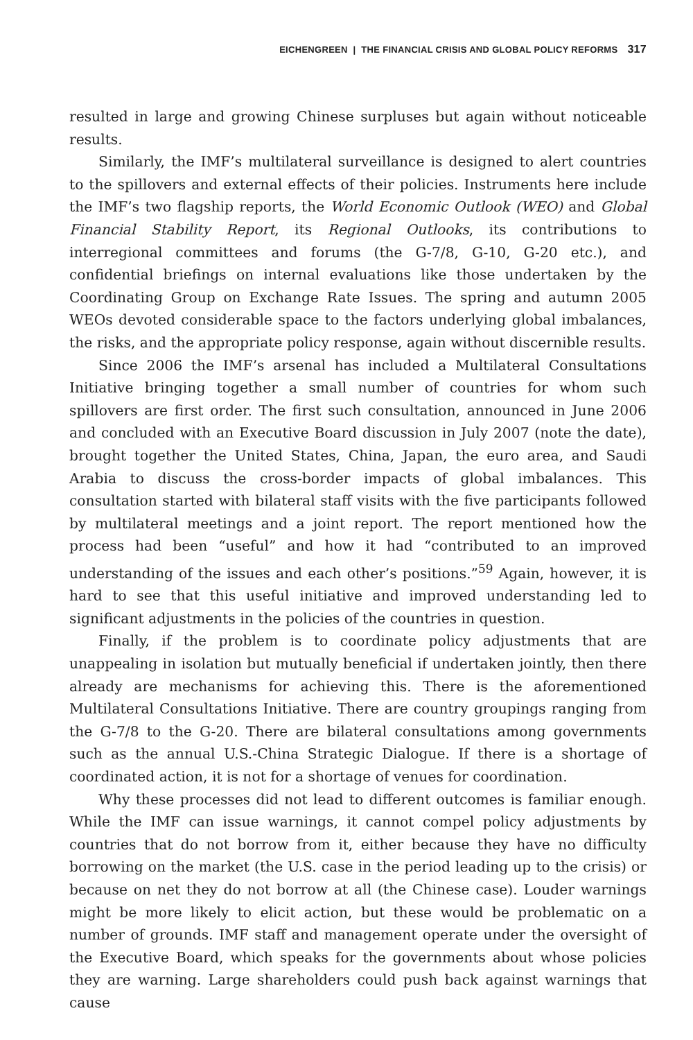EICHENGREEN | THE FINANCIAL CRISIS AND GLOBAL POLICY REFORMS 317
resulted in large and growing Chinese surpluses but again without noticeable results.
Similarly, the IMF’s multilateral surveillance is designed to alert countries to the spillovers and external effects of their policies. Instruments here include the IMF’s two flagship reports, the World Economic Outlook (WEO) and Global Financial Stability Report, its Regional Outlooks, its contributions to interregional committees and forums (the G-7/8, G-10, G-20 etc.), and confidential briefings on internal evaluations like those undertaken by the Coordinating Group on Exchange Rate Issues. The spring and autumn 2005 WEOs devoted considerable space to the factors underlying global imbalances, the risks, and the appropriate policy response, again without discernible results.
Since 2006 the IMF’s arsenal has included a Multilateral Consultations Initiative bringing together a small number of countries for whom such spillovers are first order. The first such consultation, announced in June 2006 and concluded with an Executive Board discussion in July 2007 (note the date), brought together the United States, China, Japan, the euro area, and Saudi Arabia to discuss the cross-border impacts of global imbalances. This consultation started with bilateral staff visits with the five participants followed by multilateral meetings and a joint report. The report mentioned how the process had been “useful” and how it had “contributed to an improved understanding of the issues and each other’s positions.”<sup>59</sup> Again, however, it is hard to see that this useful initiative and improved understanding led to significant adjustments in the policies of the countries in question.
Finally, if the problem is to coordinate policy adjustments that are unappealing in isolation but mutually beneficial if undertaken jointly, then there already are mechanisms for achieving this. There is the aforementioned Multilateral Consultations Initiative. There are country groupings ranging from the G-7/8 to the G-20. There are bilateral consultations among governments such as the annual U.S.-China Strategic Dialogue. If there is a shortage of coordinated action, it is not for a shortage of venues for coordination.
Why these processes did not lead to different outcomes is familiar enough. While the IMF can issue warnings, it cannot compel policy adjustments by countries that do not borrow from it, either because they have no difficulty borrowing on the market (the U.S. case in the period leading up to the crisis) or because on net they do not borrow at all (the Chinese case). Louder warnings might be more likely to elicit action, but these would be problematic on a number of grounds. IMF staff and management operate under the oversight of the Executive Board, which speaks for the governments about whose policies they are warning. Large shareholders could push back against warnings that cause